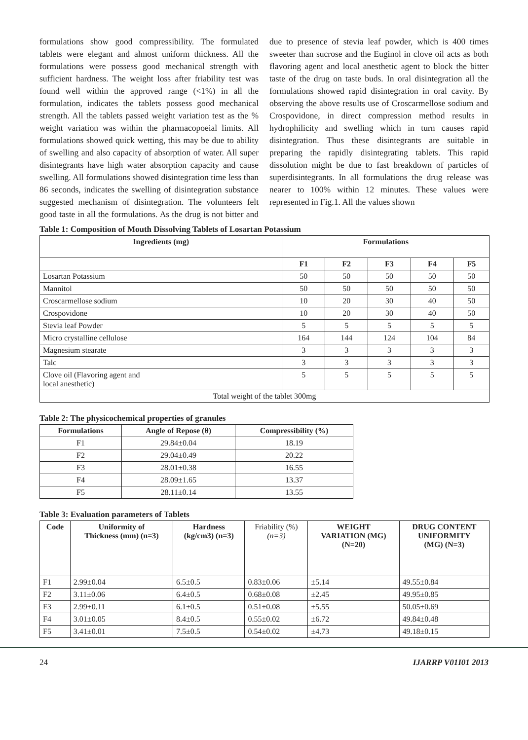formulations show good compressibility. The formulated tablets were elegant and almost uniform thickness. All the formulations were possess good mechanical strength with sufficient hardness. The weight loss after friability test was found well within the approved range (<1%) in all the formulation, indicates the tablets possess good mechanical strength. All the tablets passed weight variation test as the % weight variation was within the pharmacopoeial limits. All formulations showed quick wetting, this may be due to ability of swelling and also capacity of absorption of water. All super disintegrants have high water absorption capacity and cause swelling. All formulations showed disintegration time less than 86 seconds, indicates the swelling of disintegration substance suggested mechanism of disintegration. The volunteers felt good taste in all the formulations. As the drug is not bitter and due to presence of stevia leaf powder, which is 400 times sweeter than sucrose and the Euginol in clove oil acts as both flavoring agent and local anesthetic agent to block the bitter taste of the drug on taste buds. In oral disintegration all the formulations showed rapid disintegration in oral cavity. By observing the above results use of Croscarmellose sodium and Crospovidone, in direct compression method results in hydrophilicity and swelling which in turn causes rapid disintegration. Thus these disintegrants are suitable in preparing the rapidly disintegrating tablets. This rapid dissolution might be due to fast breakdown of particles of superdisintegrants. In all formulations the drug release was nearer to 100% within 12 minutes. These values were represented in Fig.1. All the values shown
Table 1: Composition of Mouth Dissolving Tablets of Losartan Potassium
| Ingredients (mg) | Formulations | | | | |
| --- | --- | --- | --- | --- | --- |
| | F1 | F2 | F3 | F4 | F5 |
| Losartan Potassium | 50 | 50 | 50 | 50 | 50 |
| Mannitol | 50 | 50 | 50 | 50 | 50 |
| Croscarmellose sodium | 10 | 20 | 30 | 40 | 50 |
| Crospovidone | 10 | 20 | 30 | 40 | 50 |
| Stevia leaf Powder | 5 | 5 | 5 | 5 | 5 |
| Micro crystalline cellulose | 164 | 144 | 124 | 104 | 84 |
| Magnesium stearate | 3 | 3 | 3 | 3 | 3 |
| Talc | 3 | 3 | 3 | 3 | 3 |
| Clove oil (Flavoring agent and local anesthetic) | 5 | 5 | 5 | 5 | 5 |
| Total weight of the tablet 300mg | | | | | |
Table 2: The physicochemical properties of granules
| Formulations | Angle of Repose (θ) | Compressibility (%) |
| --- | --- | --- |
| F1 | 29.84±0.04 | 18.19 |
| F2 | 29.04±0.49 | 20.22 |
| F3 | 28.01±0.38 | 16.55 |
| F4 | 28.09±1.65 | 13.37 |
| F5 | 28.11±0.14 | 13.55 |
Table 3: Evaluation parameters of Tablets
| Code | Uniformity of Thickness (mm) (n=3) | Hardness (kg/cm3) (n=3) | Friability (%) (n=3) | WEIGHT VARIATION (MG) (N=20) | DRUG CONTENT UNIFORMITY (MG) (N=3) |
| --- | --- | --- | --- | --- | --- |
| F1 | 2.99±0.04 | 6.5±0.5 | 0.83±0.06 | ±5.14 | 49.55±0.84 |
| F2 | 3.11±0.06 | 6.4±0.5 | 0.68±0.08 | ±2.45 | 49.95±0.85 |
| F3 | 2.99±0.11 | 6.1±0.5 | 0.51±0.08 | ±5.55 | 50.05±0.69 |
| F4 | 3.01±0.05 | 8.4±0.5 | 0.55±0.02 | ±6.72 | 49.84±0.48 |
| F5 | 3.41±0.01 | 7.5±0.5 | 0.54±0.02 | ±4.73 | 49.18±0.15 |
24 IJARRP V01I01 2013